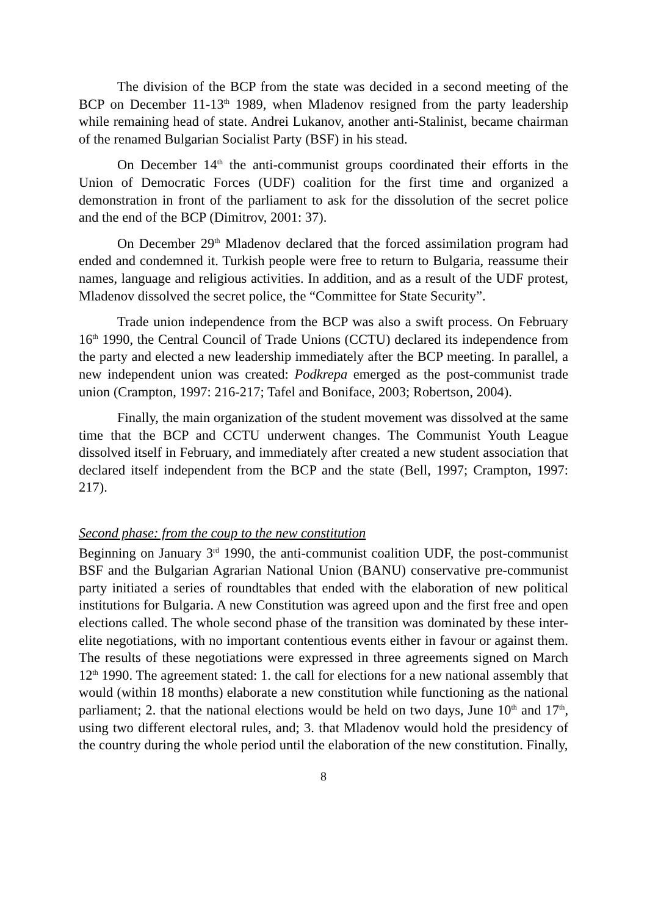The division of the BCP from the state was decided in a second meeting of the BCP on December 11-13<sup>th</sup> 1989, when Mladenov resigned from the party leadership while remaining head of state. Andrei Lukanov, another anti-Stalinist, became chairman of the renamed Bulgarian Socialist Party (BSF) in his stead.
On December 14<sup>th</sup> the anti-communist groups coordinated their efforts in the Union of Democratic Forces (UDF) coalition for the first time and organized a demonstration in front of the parliament to ask for the dissolution of the secret police and the end of the BCP (Dimitrov, 2001: 37).
On December 29<sup>th</sup> Mladenov declared that the forced assimilation program had ended and condemned it. Turkish people were free to return to Bulgaria, reassume their names, language and religious activities. In addition, and as a result of the UDF protest, Mladenov dissolved the secret police, the “Committee for State Security”.
Trade union independence from the BCP was also a swift process. On February 16<sup>th</sup> 1990, the Central Council of Trade Unions (CCTU) declared its independence from the party and elected a new leadership immediately after the BCP meeting. In parallel, a new independent union was created: Podkrepa emerged as the post-communist trade union (Crampton, 1997: 216-217; Tafel and Boniface, 2003; Robertson, 2004).
Finally, the main organization of the student movement was dissolved at the same time that the BCP and CCTU underwent changes. The Communist Youth League dissolved itself in February, and immediately after created a new student association that declared itself independent from the BCP and the state (Bell, 1997; Crampton, 1997: 217).
Second phase: from the coup to the new constitution
Beginning on January 3<sup>rd</sup> 1990, the anti-communist coalition UDF, the post-communist BSF and the Bulgarian Agrarian National Union (BANU) conservative pre-communist party initiated a series of roundtables that ended with the elaboration of new political institutions for Bulgaria. A new Constitution was agreed upon and the first free and open elections called. The whole second phase of the transition was dominated by these inter-elite negotiations, with no important contentious events either in favour or against them. The results of these negotiations were expressed in three agreements signed on March 12<sup>th</sup> 1990. The agreement stated: 1. the call for elections for a new national assembly that would (within 18 months) elaborate a new constitution while functioning as the national parliament; 2. that the national elections would be held on two days, June 10<sup>th</sup> and 17<sup>th</sup>, using two different electoral rules, and; 3. that Mladenov would hold the presidency of the country during the whole period until the elaboration of the new constitution. Finally,
8